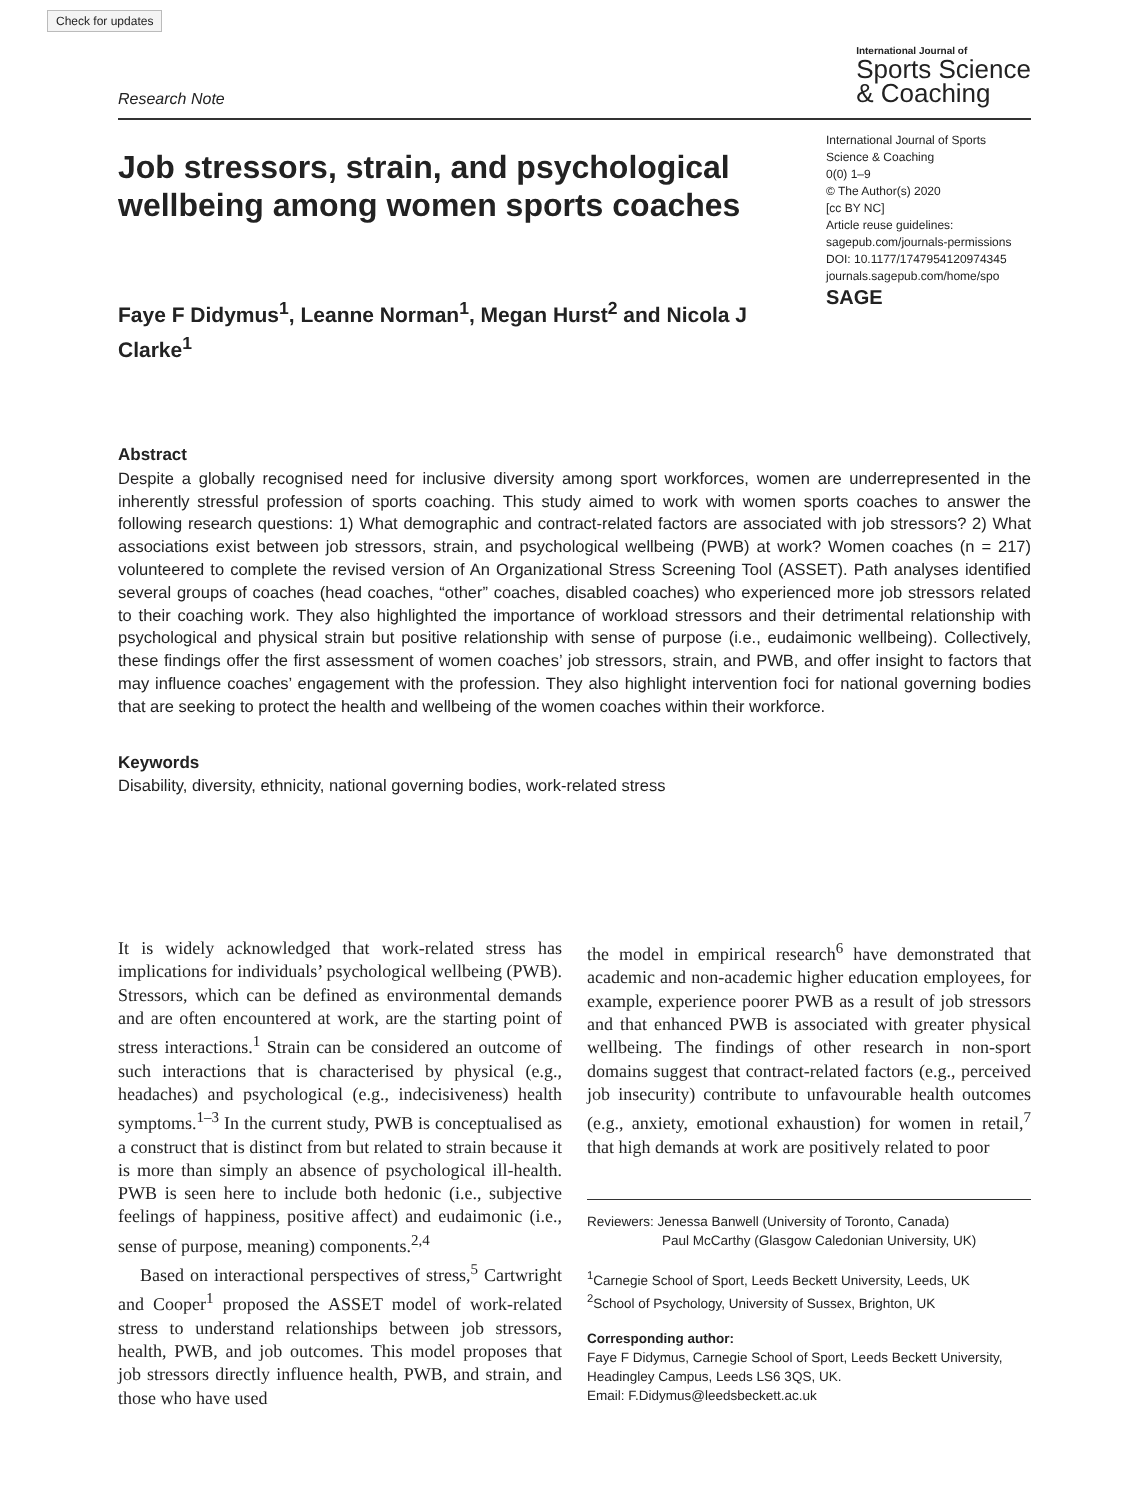Check for updates
Research Note
International Journal of
Sports Science
& Coaching
Job stressors, strain, and psychological wellbeing among women sports coaches
Faye F Didymus<sup>1</sup>, Leanne Norman<sup>1</sup>, Megan Hurst<sup>2</sup> and Nicola J Clarke<sup>1</sup>
International Journal of Sports Science & Coaching
0(0) 1–9
© The Author(s) 2020
[cc BY NC]
Article reuse guidelines:
sagepub.com/journals-permissions
DOI: 10.1177/1747954120974345
journals.sagepub.com/home/spo
SAGE
Abstract
Despite a globally recognised need for inclusive diversity among sport workforces, women are underrepresented in the inherently stressful profession of sports coaching. This study aimed to work with women sports coaches to answer the following research questions: 1) What demographic and contract-related factors are associated with job stressors? 2) What associations exist between job stressors, strain, and psychological wellbeing (PWB) at work? Women coaches (n = 217) volunteered to complete the revised version of An Organizational Stress Screening Tool (ASSET). Path analyses identified several groups of coaches (head coaches, “other” coaches, disabled coaches) who experienced more job stressors related to their coaching work. They also highlighted the importance of workload stressors and their detrimental relationship with psychological and physical strain but positive relationship with sense of purpose (i.e., eudaimonic wellbeing). Collectively, these findings offer the first assessment of women coaches’ job stressors, strain, and PWB, and offer insight to factors that may influence coaches’ engagement with the profession. They also highlight intervention foci for national governing bodies that are seeking to protect the health and wellbeing of the women coaches within their workforce.
Keywords
Disability, diversity, ethnicity, national governing bodies, work-related stress
It is widely acknowledged that work-related stress has implications for individuals’ psychological wellbeing (PWB). Stressors, which can be defined as environmental demands and are often encountered at work, are the starting point of stress interactions.<sup>1</sup> Strain can be considered an outcome of such interactions that is characterised by physical (e.g., headaches) and psychological (e.g., indecisiveness) health symptoms.<sup>1–3</sup> In the current study, PWB is conceptualised as a construct that is distinct from but related to strain because it is more than simply an absence of psychological ill-health. PWB is seen here to include both hedonic (i.e., subjective feelings of happiness, positive affect) and eudaimonic (i.e., sense of purpose, meaning) components.<sup>2,4</sup>
Based on interactional perspectives of stress,<sup>5</sup> Cartwright and Cooper<sup>1</sup> proposed the ASSET model of work-related stress to understand relationships between job stressors, health, PWB, and job outcomes. This model proposes that job stressors directly influence health, PWB, and strain, and those who have used
the model in empirical research<sup>6</sup> have demonstrated that academic and non-academic higher education employees, for example, experience poorer PWB as a result of job stressors and that enhanced PWB is associated with greater physical wellbeing. The findings of other research in non-sport domains suggest that contract-related factors (e.g., perceived job insecurity) contribute to unfavourable health outcomes (e.g., anxiety, emotional exhaustion) for women in retail,<sup>7</sup> that high demands at work are positively related to poor
Reviewers: Jenessa Banwell (University of Toronto, Canada)
Paul McCarthy (Glasgow Caledonian University, UK)
<sup>1</sup> Carnegie School of Sport, Leeds Beckett University, Leeds, UK
<sup>2</sup> School of Psychology, University of Sussex, Brighton, UK
Corresponding author:
Faye F Didymus, Carnegie School of Sport, Leeds Beckett University, Headingley Campus, Leeds LS6 3QS, UK.
Email: F.Didymus@leedsbeckett.ac.uk